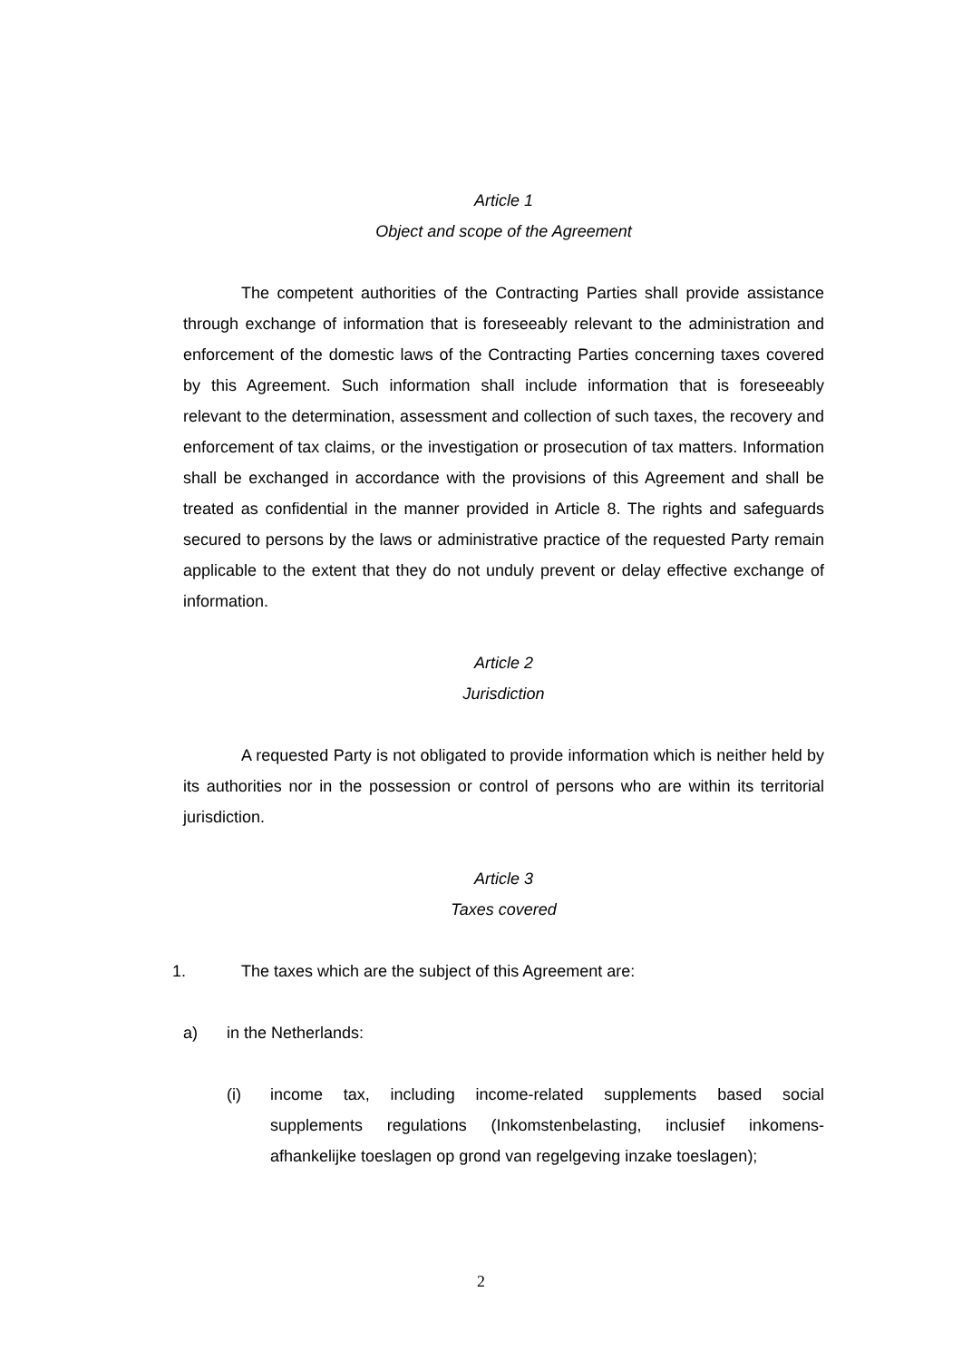Article 1
Object and scope of the Agreement
The competent authorities of the Contracting Parties shall provide assistance through exchange of information that is foreseeably relevant to the administration and enforcement of the domestic laws of the Contracting Parties concerning taxes covered by this Agreement. Such information shall include information that is foreseeably relevant to the determination, assessment and collection of such taxes, the recovery and enforcement of tax claims, or the investigation or prosecution of tax matters. Information shall be exchanged in accordance with the provisions of this Agreement and shall be treated as confidential in the manner provided in Article 8. The rights and safeguards secured to persons by the laws or administrative practice of the requested Party remain applicable to the extent that they do not unduly prevent or delay effective exchange of information.
Article 2
Jurisdiction
A requested Party is not obligated to provide information which is neither held by its authorities nor in the possession or control of persons who are within its territorial jurisdiction.
Article 3
Taxes covered
1. The taxes which are the subject of this Agreement are:
a) in the Netherlands:
(i) income tax, including income-related supplements based social supplements regulations (Inkomstenbelasting, inclusief inkomens-afhankelijke toeslagen op grond van regelgeving inzake toeslagen);
2